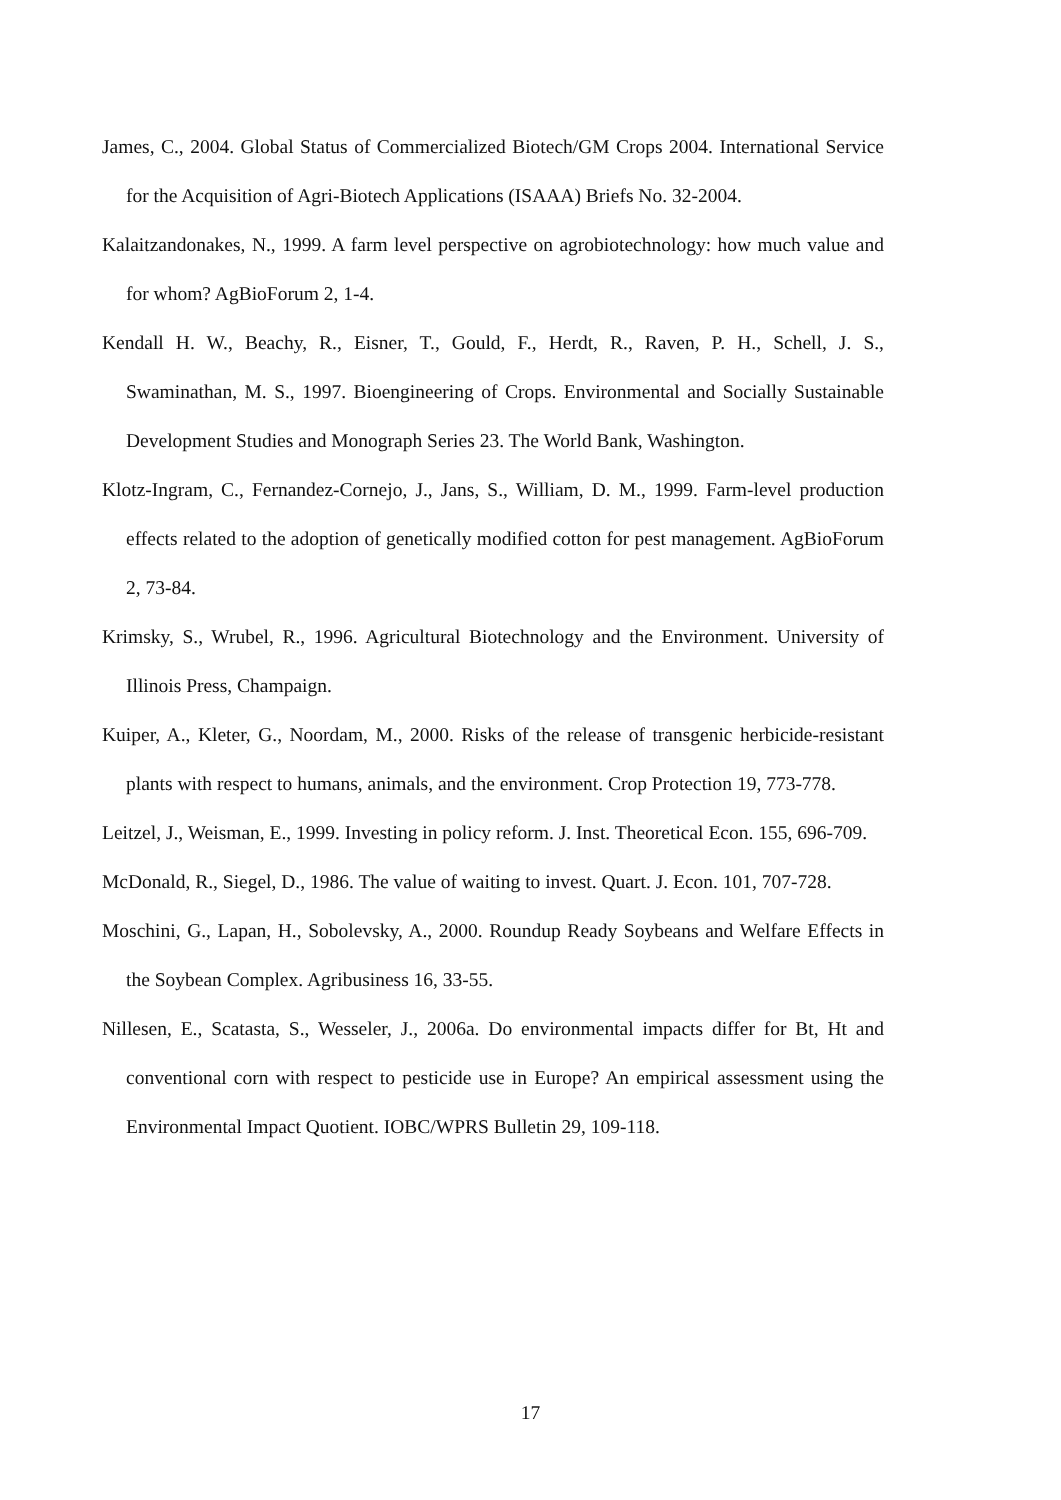James, C., 2004. Global Status of Commercialized Biotech/GM Crops 2004. International Service for the Acquisition of Agri-Biotech Applications (ISAAA) Briefs No. 32-2004.
Kalaitzandonakes, N., 1999. A farm level perspective on agrobiotechnology: how much value and for whom? AgBioForum 2, 1-4.
Kendall H. W., Beachy, R., Eisner, T., Gould, F., Herdt, R., Raven, P. H., Schell, J. S., Swaminathan, M. S., 1997. Bioengineering of Crops. Environmental and Socially Sustainable Development Studies and Monograph Series 23. The World Bank, Washington.
Klotz-Ingram, C., Fernandez-Cornejo, J., Jans, S., William, D. M., 1999. Farm-level production effects related to the adoption of genetically modified cotton for pest management. AgBioForum 2, 73-84.
Krimsky, S., Wrubel, R., 1996. Agricultural Biotechnology and the Environment. University of Illinois Press, Champaign.
Kuiper, A., Kleter, G., Noordam, M., 2000. Risks of the release of transgenic herbicide-resistant plants with respect to humans, animals, and the environment. Crop Protection 19, 773-778.
Leitzel, J., Weisman, E., 1999. Investing in policy reform. J. Inst. Theoretical Econ. 155, 696-709.
McDonald, R., Siegel, D., 1986. The value of waiting to invest. Quart. J. Econ. 101, 707-728.
Moschini, G., Lapan, H., Sobolevsky, A., 2000. Roundup Ready Soybeans and Welfare Effects in the Soybean Complex. Agribusiness 16, 33-55.
Nillesen, E., Scatasta, S., Wesseler, J., 2006a. Do environmental impacts differ for Bt, Ht and conventional corn with respect to pesticide use in Europe? An empirical assessment using the Environmental Impact Quotient. IOBC/WPRS Bulletin 29, 109-118.
17